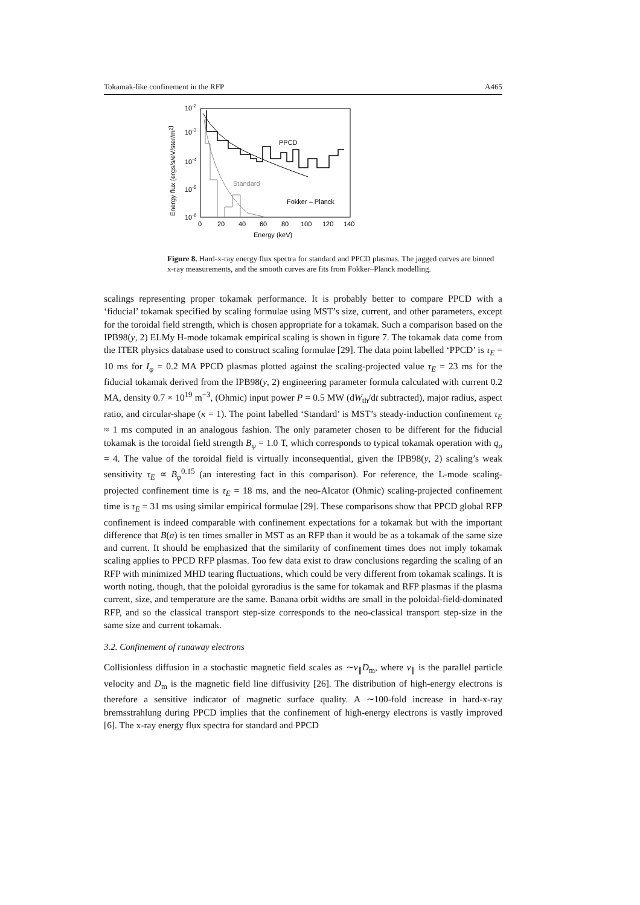Tokamak-like confinement in the RFP A465
10-2
10-3
10-4
10-5
10-6
0
20
40
60
80
100
120
140
Energy (keV)
Energy flux (ergs/s/eV/ster/m2)
PPCD
Standard
Fokker – Planck
Figure 8. Hard-x-ray energy flux spectra for standard and PPCD plasmas. The jagged curves are binned x-ray measurements, and the smooth curves are fits from Fokker–Planck modelling.
scalings representing proper tokamak performance. It is probably better to compare PPCD with a ‘fiducial’ tokamak specified by scaling formulae using MST’s size, current, and other parameters, except for the toroidal field strength, which is chosen appropriate for a tokamak. Such a comparison based on the IPB98(y, 2) ELMy H-mode tokamak empirical scaling is shown in figure 7. The tokamak data come from the ITER physics database used to construct scaling formulae [29]. The data point labelled ‘PPCD’ is τ<sub>E</sub> = 10 ms for I<sub>φ</sub> = 0.2 MA PPCD plasmas plotted against the scaling-projected value τ<sub>E</sub> = 23 ms for the fiducial tokamak derived from the IPB98(y, 2) engineering parameter formula calculated with current 0.2 MA, density 0.7 × 10<sup>19</sup> m<sup>−3</sup>, (Ohmic) input power P = 0.5 MW (dW<sub>th</sub>/dt subtracted), major radius, aspect ratio, and circular-shape (κ = 1). The point labelled ‘Standard’ is MST’s steady-induction confinement τ<sub>E</sub> ≈ 1 ms computed in an analogous fashion. The only parameter chosen to be different for the fiducial tokamak is the toroidal field strength B<sub>φ</sub> = 1.0 T, which corresponds to typical tokamak operation with q<sub>a</sub> = 4. The value of the toroidal field is virtually inconsequential, given the IPB98(y, 2) scaling’s weak sensitivity τ<sub>E</sub> ∝ B<sub>φ</sub><sup>0.15</sup> (an interesting fact in this comparison). For reference, the L-mode scaling-projected confinement time is τ<sub>E</sub> = 18 ms, and the neo-Alcator (Ohmic) scaling-projected confinement time is τ<sub>E</sub> = 31 ms using similar empirical formulae [29]. These comparisons show that PPCD global RFP confinement is indeed comparable with confinement expectations for a tokamak but with the important difference that B(a) is ten times smaller in MST as an RFP than it would be as a tokamak of the same size and current. It should be emphasized that the similarity of confinement times does not imply tokamak scaling applies to PPCD RFP plasmas. Too few data exist to draw conclusions regarding the scaling of an RFP with minimized MHD tearing fluctuations, which could be very different from tokamak scalings. It is worth noting, though, that the poloidal gyroradius is the same for tokamak and RFP plasmas if the plasma current, size, and temperature are the same. Banana orbit widths are small in the poloidal-field-dominated RFP, and so the classical transport step-size corresponds to the neo-classical transport step-size in the same size and current tokamak.
3.2. Confinement of runaway electrons
Collisionless diffusion in a stochastic magnetic field scales as ∼v<sub>∥</sub>D<sub>m</sub>, where v<sub>∥</sub> is the parallel particle velocity and D<sub>m</sub> is the magnetic field line diffusivity [26]. The distribution of high-energy electrons is therefore a sensitive indicator of magnetic surface quality. A ∼100-fold increase in hard-x-ray bremsstrahlung during PPCD implies that the confinement of high-energy electrons is vastly improved [6]. The x-ray energy flux spectra for standard and PPCD